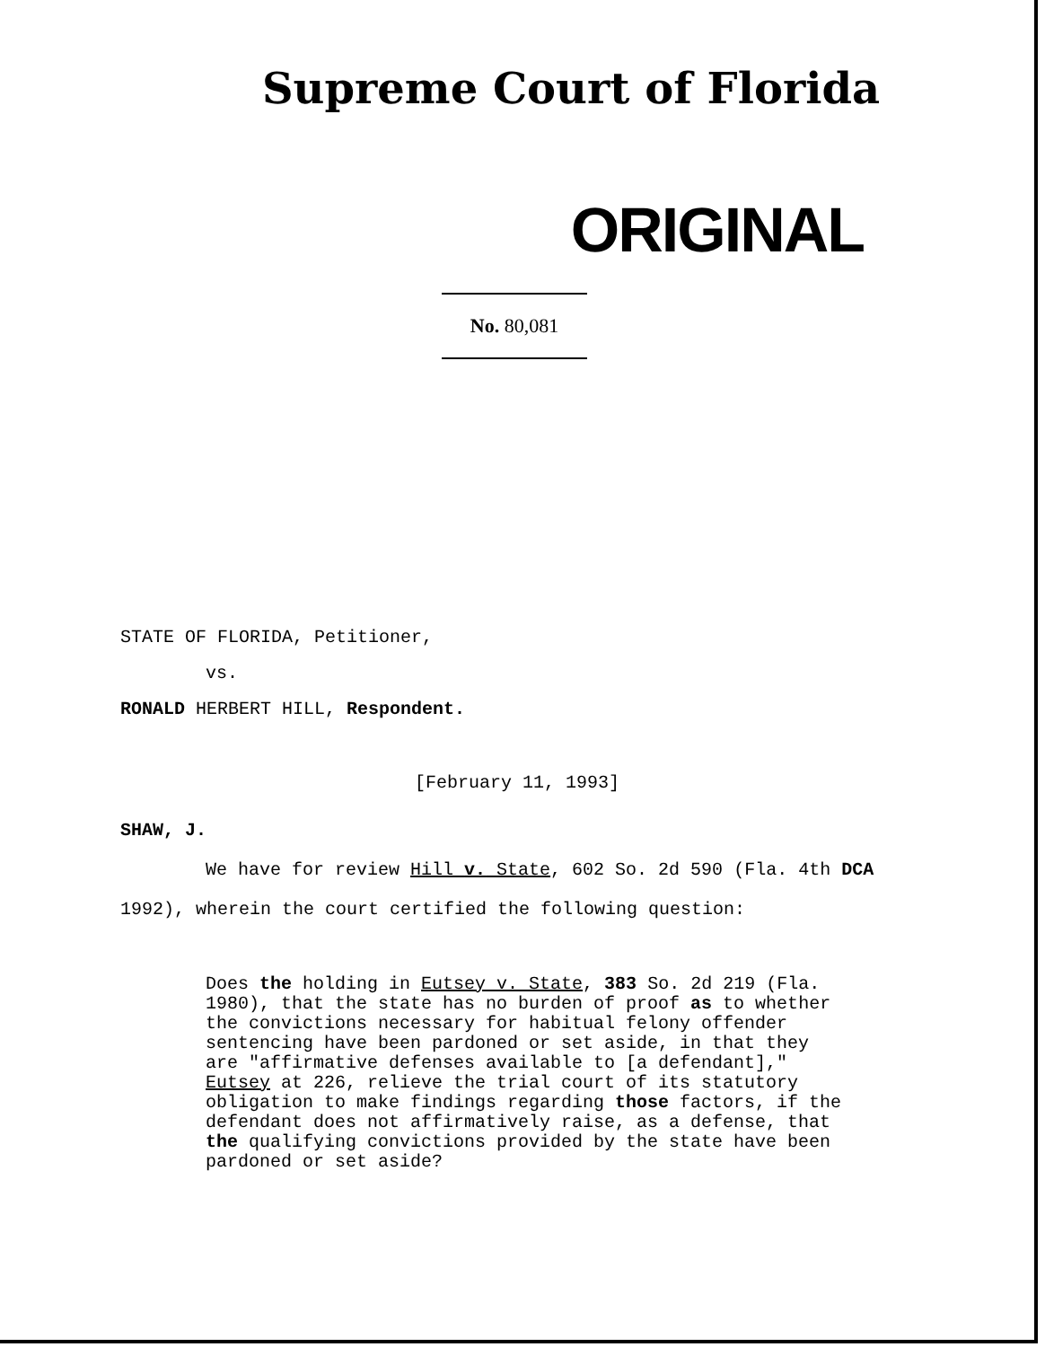Supreme Court of Florida
ORIGINAL
No. 80,081
STATE OF FLORIDA, Petitioner,
vs.
RONALD HERBERT HILL, Respondent.
[February 11, 1993]
SHAW, J.
We have for review Hill v. State, 602 So. 2d 590 (Fla. 4th DCA 1992), wherein the court certified the following question:
Does the holding in Eutsey v. State, 383 So. 2d 219 (Fla. 1980), that the state has no burden of proof as to whether the convictions necessary for habitual felony offender sentencing have been pardoned or set aside, in that they are "affirmative defenses available to [a defendant]," Eutsey at 226, relieve the trial court of its statutory obligation to make findings regarding those factors, if the defendant does not affirmatively raise, as a defense, that the qualifying convictions provided by the state have been pardoned or set aside?